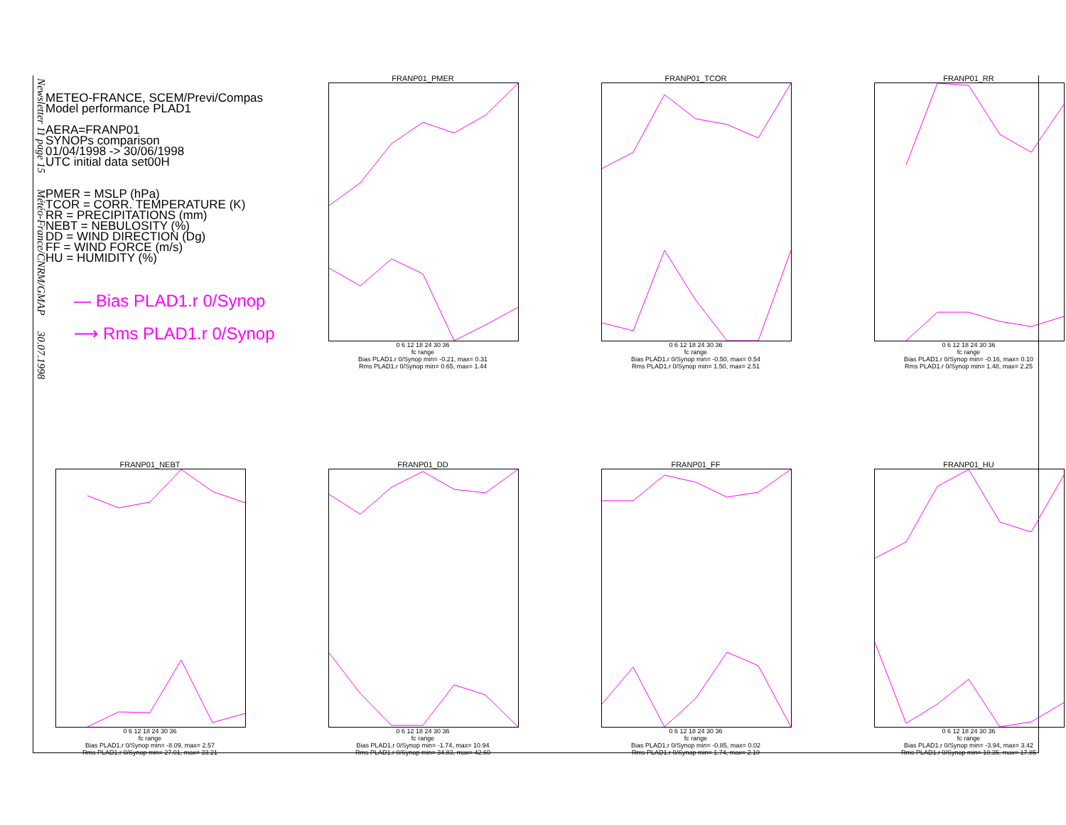Newsletter 11 page 15 Météo-France/CNRM/GMAP 30.07.1998
METEO-FRANCE, SCEM/Previ/Compas
Model performance PLAD1
AERA=FRANP01
SYNOPs comparison
01/04/1998 -> 30/06/1998
UTC initial data set00H
PMER = MSLP (hPa)
TCOR = CORR. TEMPERATURE (K)
RR = PRECIPITATIONS (mm)
NEBT = NEBULOSITY (%)
DD = WIND DIRECTION (Dg)
FF = WIND FORCE (m/s)
HU = HUMIDITY (%)
— Bias PLAD1.r 0/Synop
⟶ Rms PLAD1.r 0/Synop
FRANP01_PMER
0 6 12 18 24 30 36
fc range
Bias PLAD1.r 0/Synop min= -0.21, max= 0.31
Rms PLAD1.r 0/Synop min= 0.65, max= 1.44
FRANP01_TCOR
0 6 12 18 24 30 36
fc range
Bias PLAD1.r 0/Synop min= -0.50, max= 0.54
Rms PLAD1.r 0/Synop min= 1.50, max= 2.51
FRANP01_RR
0 6 12 18 24 30 36
fc range
Bias PLAD1.r 0/Synop min= -0.16, max= 0.10
Rms PLAD1.r 0/Synop min= 1.48, max= 2.25
FRANP01_NEBT
0 6 12 18 24 30 36
fc range
Bias PLAD1.r 0/Synop min= -8.09, max= 2.57
Rms PLAD1.r 0/Synop min= 27.01, max= 33.21
FRANP01_DD
0 6 12 18 24 30 36
fc range
Bias PLAD1.r 0/Synop min= -1.74, max= 10.94
Rms PLAD1.r 0/Synop min= 34.83, max= 42.60
FRANP01_FF
0 6 12 18 24 30 36
fc range
Bias PLAD1.r 0/Synop min= -0.85, max= 0.02
Rms PLAD1.r 0/Synop min= 1.74, max= 2.10
FRANP01_HU
0 6 12 18 24 30 36
fc range
Bias PLAD1.r 0/Synop min= -3.94, max= 3.42
Rms PLAD1.r 0/Synop min= 10.35, max= 17.85